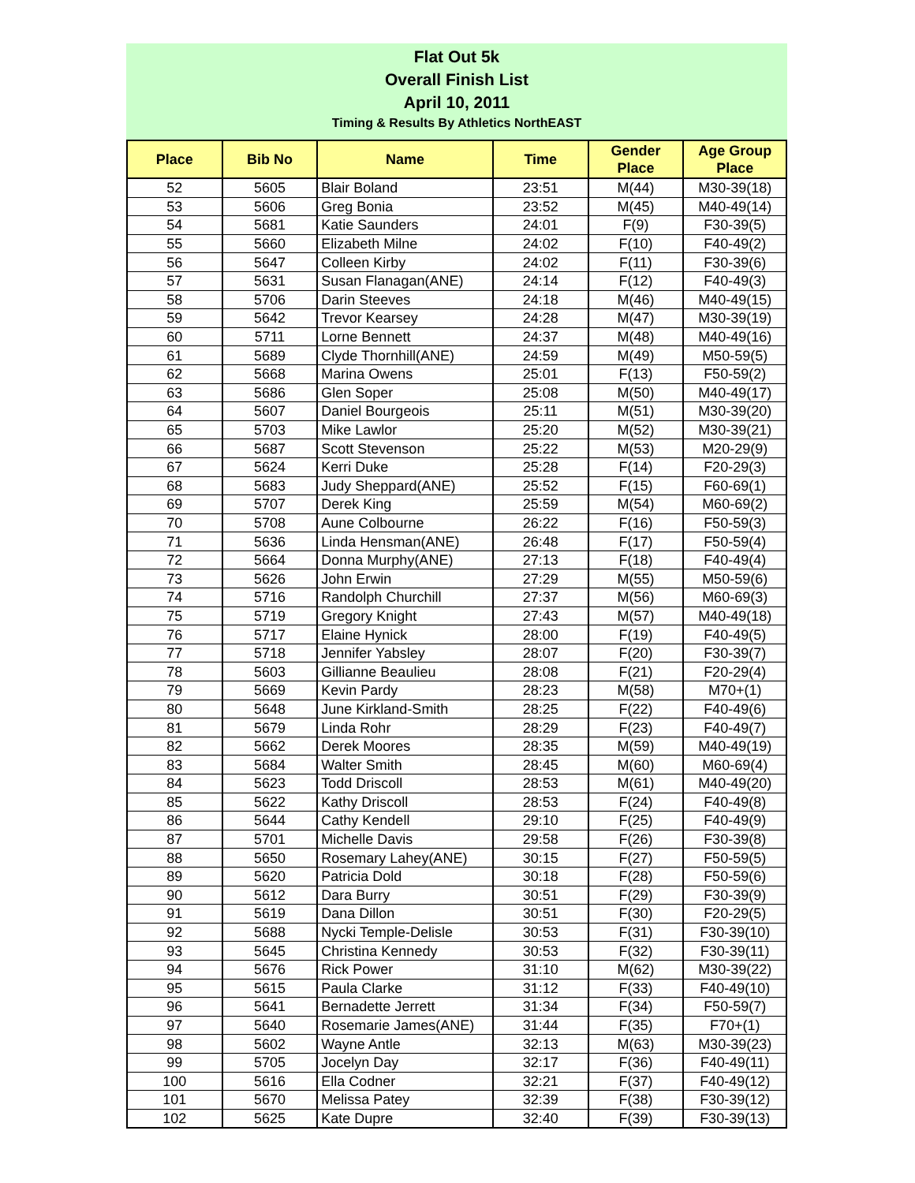Flat Out 5k
Overall Finish List
April 10, 2011
Timing & Results By Athletics NorthEAST
| Place | Bib No | Name | Time | Gender Place | Age Group Place |
| --- | --- | --- | --- | --- | --- |
| 52 | 5605 | Blair Boland | 23:51 | M(44) | M30-39(18) |
| 53 | 5606 | Greg Bonia | 23:52 | M(45) | M40-49(14) |
| 54 | 5681 | Katie Saunders | 24:01 | F(9) | F30-39(5) |
| 55 | 5660 | Elizabeth Milne | 24:02 | F(10) | F40-49(2) |
| 56 | 5647 | Colleen Kirby | 24:02 | F(11) | F30-39(6) |
| 57 | 5631 | Susan Flanagan(ANE) | 24:14 | F(12) | F40-49(3) |
| 58 | 5706 | Darin Steeves | 24:18 | M(46) | M40-49(15) |
| 59 | 5642 | Trevor Kearsey | 24:28 | M(47) | M30-39(19) |
| 60 | 5711 | Lorne Bennett | 24:37 | M(48) | M40-49(16) |
| 61 | 5689 | Clyde Thornhill(ANE) | 24:59 | M(49) | M50-59(5) |
| 62 | 5668 | Marina Owens | 25:01 | F(13) | F50-59(2) |
| 63 | 5686 | Glen Soper | 25:08 | M(50) | M40-49(17) |
| 64 | 5607 | Daniel Bourgeois | 25:11 | M(51) | M30-39(20) |
| 65 | 5703 | Mike Lawlor | 25:20 | M(52) | M30-39(21) |
| 66 | 5687 | Scott Stevenson | 25:22 | M(53) | M20-29(9) |
| 67 | 5624 | Kerri Duke | 25:28 | F(14) | F20-29(3) |
| 68 | 5683 | Judy Sheppard(ANE) | 25:52 | F(15) | F60-69(1) |
| 69 | 5707 | Derek King | 25:59 | M(54) | M60-69(2) |
| 70 | 5708 | Aune Colbourne | 26:22 | F(16) | F50-59(3) |
| 71 | 5636 | Linda Hensman(ANE) | 26:48 | F(17) | F50-59(4) |
| 72 | 5664 | Donna Murphy(ANE) | 27:13 | F(18) | F40-49(4) |
| 73 | 5626 | John Erwin | 27:29 | M(55) | M50-59(6) |
| 74 | 5716 | Randolph Churchill | 27:37 | M(56) | M60-69(3) |
| 75 | 5719 | Gregory Knight | 27:43 | M(57) | M40-49(18) |
| 76 | 5717 | Elaine Hynick | 28:00 | F(19) | F40-49(5) |
| 77 | 5718 | Jennifer Yabsley | 28:07 | F(20) | F30-39(7) |
| 78 | 5603 | Gillianne Beaulieu | 28:08 | F(21) | F20-29(4) |
| 79 | 5669 | Kevin Pardy | 28:23 | M(58) | M70+(1) |
| 80 | 5648 | June Kirkland-Smith | 28:25 | F(22) | F40-49(6) |
| 81 | 5679 | Linda Rohr | 28:29 | F(23) | F40-49(7) |
| 82 | 5662 | Derek Moores | 28:35 | M(59) | M40-49(19) |
| 83 | 5684 | Walter Smith | 28:45 | M(60) | M60-69(4) |
| 84 | 5623 | Todd Driscoll | 28:53 | M(61) | M40-49(20) |
| 85 | 5622 | Kathy Driscoll | 28:53 | F(24) | F40-49(8) |
| 86 | 5644 | Cathy Kendell | 29:10 | F(25) | F40-49(9) |
| 87 | 5701 | Michelle Davis | 29:58 | F(26) | F30-39(8) |
| 88 | 5650 | Rosemary Lahey(ANE) | 30:15 | F(27) | F50-59(5) |
| 89 | 5620 | Patricia Dold | 30:18 | F(28) | F50-59(6) |
| 90 | 5612 | Dara Burry | 30:51 | F(29) | F30-39(9) |
| 91 | 5619 | Dana Dillon | 30:51 | F(30) | F20-29(5) |
| 92 | 5688 | Nycki Temple-Delisle | 30:53 | F(31) | F30-39(10) |
| 93 | 5645 | Christina Kennedy | 30:53 | F(32) | F30-39(11) |
| 94 | 5676 | Rick Power | 31:10 | M(62) | M30-39(22) |
| 95 | 5615 | Paula Clarke | 31:12 | F(33) | F40-49(10) |
| 96 | 5641 | Bernadette Jerrett | 31:34 | F(34) | F50-59(7) |
| 97 | 5640 | Rosemarie James(ANE) | 31:44 | F(35) | F70+(1) |
| 98 | 5602 | Wayne Antle | 32:13 | M(63) | M30-39(23) |
| 99 | 5705 | Jocelyn Day | 32:17 | F(36) | F40-49(11) |
| 100 | 5616 | Ella Codner | 32:21 | F(37) | F40-49(12) |
| 101 | 5670 | Melissa Patey | 32:39 | F(38) | F30-39(12) |
| 102 | 5625 | Kate Dupre | 32:40 | F(39) | F30-39(13) |